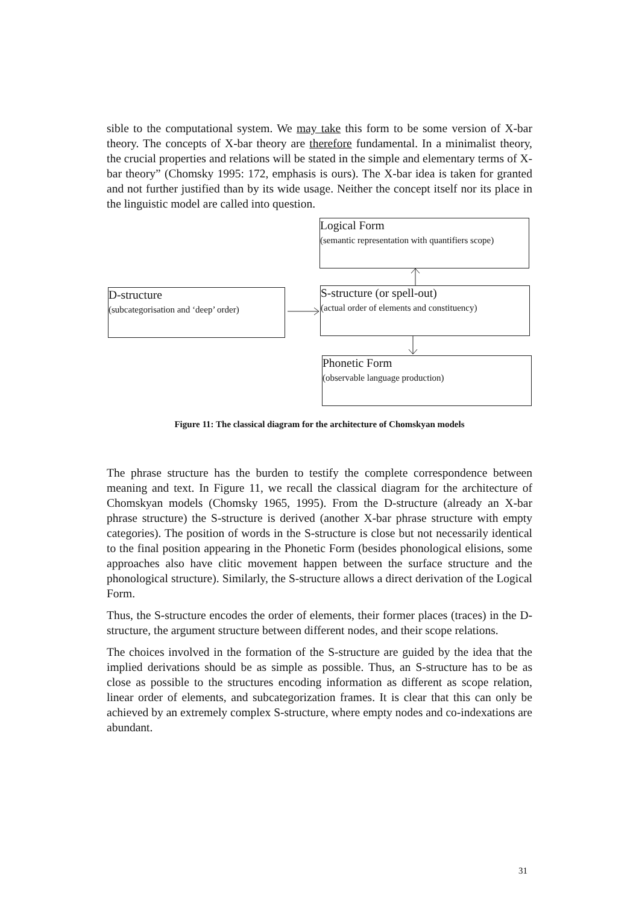sible to the computational system. We may take this form to be some version of X-bar theory. The concepts of X-bar theory are therefore fundamental. In a minimalist theory, the crucial properties and relations will be stated in the simple and elementary terms of X-bar theory” (Chomsky 1995: 172, emphasis is ours). The X-bar idea is taken for granted and not further justified than by its wide usage. Neither the concept itself nor its place in the linguistic model are called into question.
Logical Form
(semantic representation with quantifiers scope)
D-structure
(subcategorisation and ‘deep’ order)
S-structure (or spell-out)
(actual order of elements and constituency)
Phonetic Form
(observable language production)
Figure 11: The classical diagram for the architecture of Chomskyan models
The phrase structure has the burden to testify the complete correspondence between meaning and text. In Figure 11, we recall the classical diagram for the architecture of Chomskyan models (Chomsky 1965, 1995). From the D-structure (already an X-bar phrase structure) the S-structure is derived (another X-bar phrase structure with empty categories). The position of words in the S-structure is close but not necessarily identical to the final position appearing in the Phonetic Form (besides phonological elisions, some approaches also have clitic movement happen between the surface structure and the phonological structure). Similarly, the S-structure allows a direct derivation of the Logical Form.
Thus, the S-structure encodes the order of elements, their former places (traces) in the D-structure, the argument structure between different nodes, and their scope relations.
The choices involved in the formation of the S-structure are guided by the idea that the implied derivations should be as simple as possible. Thus, an S-structure has to be as close as possible to the structures encoding information as different as scope relation, linear order of elements, and subcategorization frames. It is clear that this can only be achieved by an extremely complex S-structure, where empty nodes and co-indexations are abundant.
31